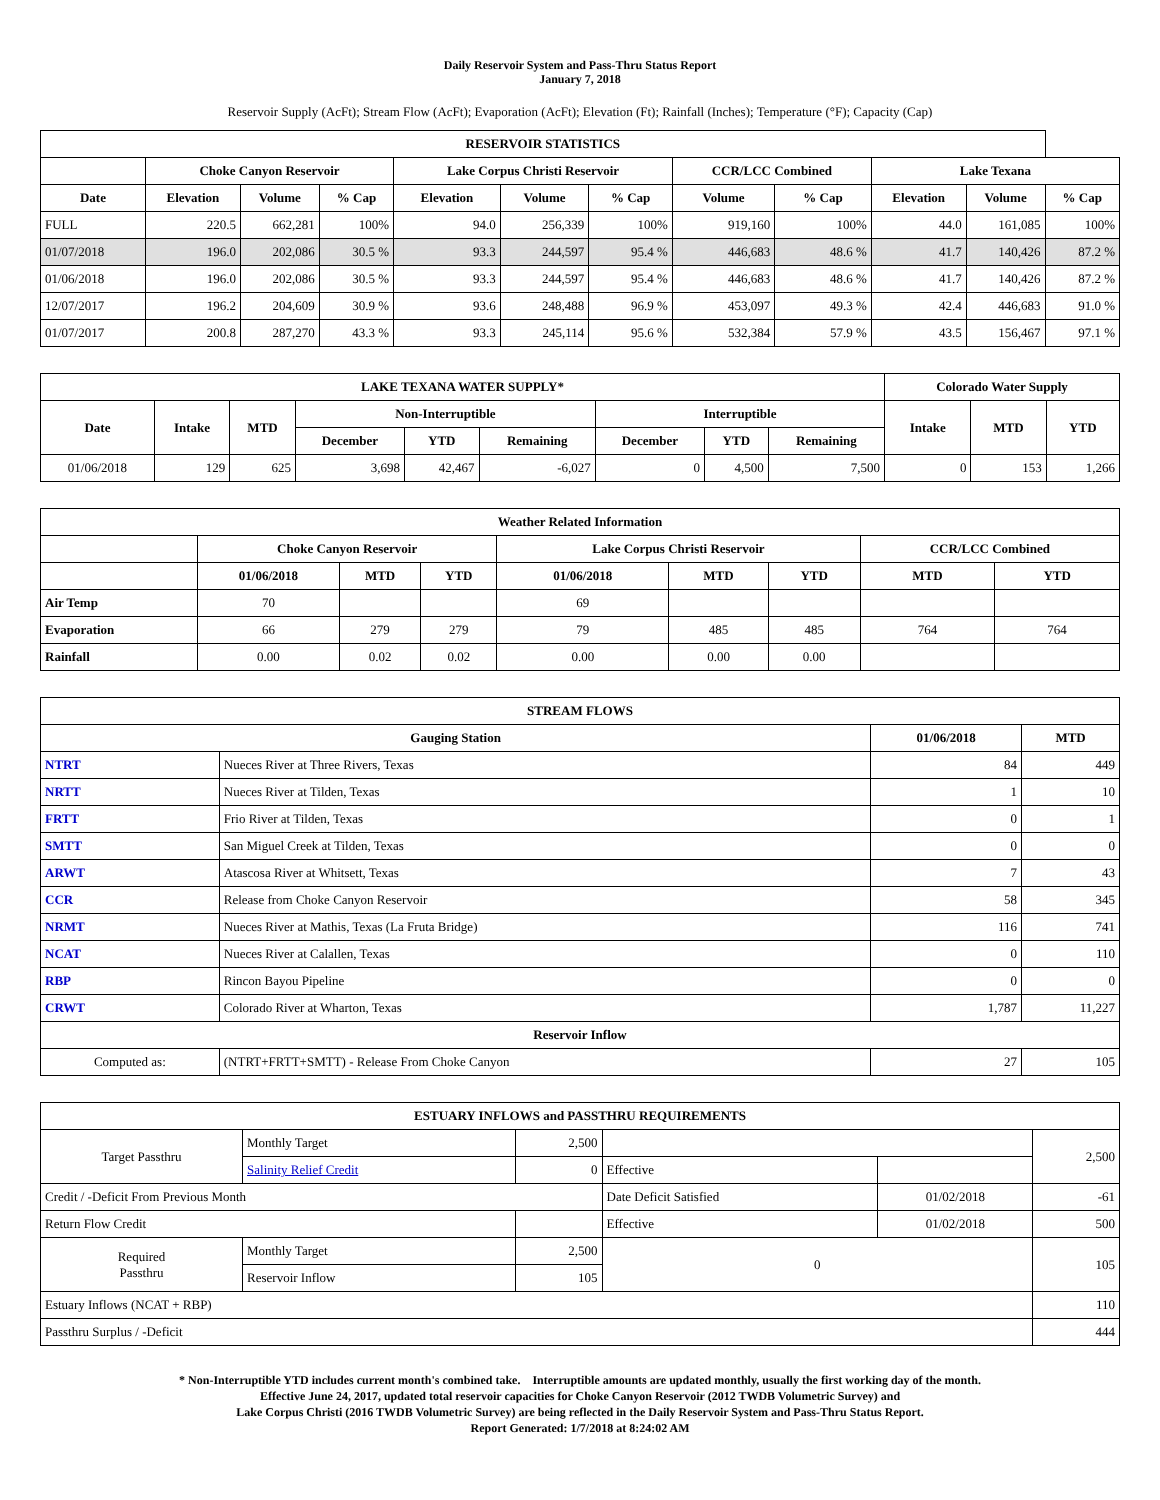Daily Reservoir System and Pass-Thru Status Report
January 7, 2018
Reservoir Supply (AcFt); Stream Flow (AcFt); Evaporation (AcFt); Elevation (Ft); Rainfall (Inches); Temperature (°F); Capacity (Cap)
| RESERVOIR STATISTICS | | | | | | | | | | | |
| --- | --- | --- | --- | --- | --- | --- | --- | --- | --- | --- | --- |
| | Choke Canyon Reservoir | | | Lake Corpus Christi Reservoir | | | CCR/LCC Combined | | Lake Texana | | |
| Date | Elevation | Volume | % Cap | Elevation | Volume | % Cap | Volume | % Cap | Elevation | Volume | % Cap |
| FULL | 220.5 | 662,281 | 100% | 94.0 | 256,339 | 100% | 919,160 | 100% | 44.0 | 161,085 | 100% |
| 01/07/2018 | 196.0 | 202,086 | 30.5 % | 93.3 | 244,597 | 95.4 % | 446,683 | 48.6 % | 41.7 | 140,426 | 87.2 % |
| 01/06/2018 | 196.0 | 202,086 | 30.5 % | 93.3 | 244,597 | 95.4 % | 446,683 | 48.6 % | 41.7 | 140,426 | 87.2 % |
| 12/07/2017 | 196.2 | 204,609 | 30.9 % | 93.6 | 248,488 | 96.9 % | 453,097 | 49.3 % | 42.4 | 446,683 | 91.0 % |
| 01/07/2017 | 200.8 | 287,270 | 43.3 % | 93.3 | 245,114 | 95.6 % | 532,384 | 57.9 % | 43.5 | 156,467 | 97.1 % |
| LAKE TEXANA WATER SUPPLY* | | | | | | | | | Colorado Water Supply | | |
| --- | --- | --- | --- | --- | --- | --- | --- | --- | --- | --- | --- |
| Date | Intake | MTD | Non-Interruptible | | | Interruptible | | | Intake | MTD | YTD |
| | | | December | YTD | Remaining | December | YTD | Remaining | | | |
| 01/06/2018 | 129 | 625 | 3,698 | 42,467 | -6,027 | 0 | 4,500 | 7,500 | 0 | 153 | 1,266 |
| Weather Related Information | | | | | | | | |
| --- | --- | --- | --- | --- | --- | --- | --- | --- |
| | Choke Canyon Reservoir | | | Lake Corpus Christi Reservoir | | | CCR/LCC Combined | |
| | 01/06/2018 | MTD | YTD | 01/06/2018 | MTD | YTD | MTD | YTD |
| Air Temp | 70 | | | 69 | | | | |
| Evaporation | 66 | 279 | 279 | 79 | 485 | 485 | 764 | 764 |
| Rainfall | 0.00 | 0.02 | 0.02 | 0.00 | 0.00 | 0.00 | | |
| STREAM FLOWS | | | |
| --- | --- | --- | --- |
| Gauging Station | | 01/06/2018 | MTD |
| NTRT | Nueces River at Three Rivers, Texas | 84 | 449 |
| NRTT | Nueces River at Tilden, Texas | 1 | 10 |
| FRTT | Frio River at Tilden, Texas | 0 | 1 |
| SMTT | San Miguel Creek at Tilden, Texas | 0 | 0 |
| ARWT | Atascosa River at Whitsett, Texas | 7 | 43 |
| CCR | Release from Choke Canyon Reservoir | 58 | 345 |
| NRMT | Nueces River at Mathis, Texas (La Fruta Bridge) | 116 | 741 |
| NCAT | Nueces River at Calallen, Texas | 0 | 110 |
| RBP | Rincon Bayou Pipeline | 0 | 0 |
| CRWT | Colorado River at Wharton, Texas | 1,787 | 11,227 |
| Reservoir Inflow | | | |
| Computed as: | (NTRT+FRTT+SMTT) - Release From Choke Canyon | 27 | 105 |
| ESTUARY INFLOWS and PASSTHRU REQUIREMENTS | | | | | |
| --- | --- | --- | --- | --- | --- |
| Target Passthru | Monthly Target | 2,500 | | | 2,500 |
| | Salinity Relief Credit | 0 | Effective | | |
| Credit / -Deficit From Previous Month | | | Date Deficit Satisfied | 01/02/2018 | -61 |
| Return Flow Credit | | | Effective | 01/02/2018 | 500 |
| Required Passthru | Monthly Target | 2,500 | 0 | | 105 |
| | Reservoir Inflow | 105 | | | |
| Estuary Inflows (NCAT + RBP) | | | | | 110 |
| Passthru Surplus / -Deficit | | | | | 444 |
* Non-Interruptible YTD includes current month's combined take. Interruptible amounts are updated monthly, usually the first working day of the month.
Effective June 24, 2017, updated total reservoir capacities for Choke Canyon Reservoir (2012 TWDB Volumetric Survey) and
Lake Corpus Christi (2016 TWDB Volumetric Survey) are being reflected in the Daily Reservoir System and Pass-Thru Status Report.
Report Generated: 1/7/2018 at 8:24:02 AM